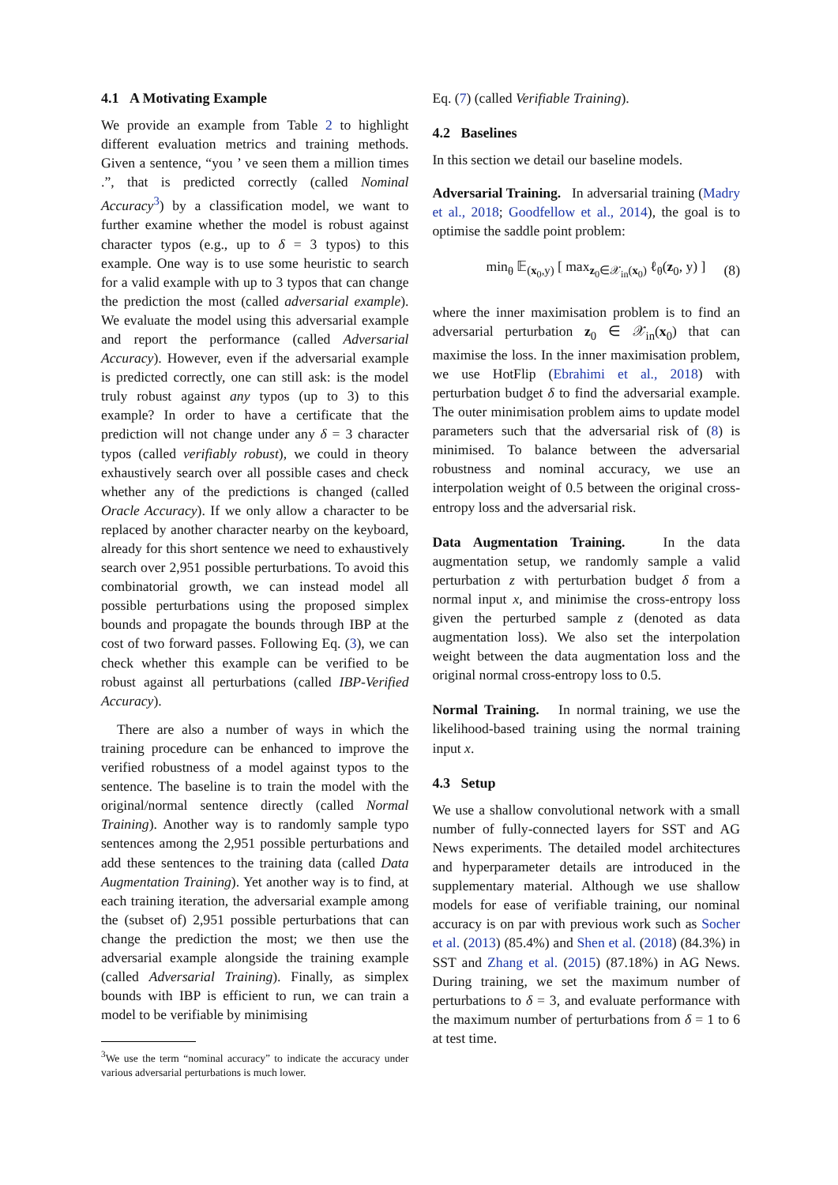4.1 A Motivating Example
We provide an example from Table 2 to highlight different evaluation metrics and training methods. Given a sentence, “you ’ ve seen them a million times .”, that is predicted correctly (called Nominal Accuracy<sup>3</sup>) by a classification model, we want to further examine whether the model is robust against character typos (e.g., up to δ = 3 typos) to this example. One way is to use some heuristic to search for a valid example with up to 3 typos that can change the prediction the most (called adversarial example). We evaluate the model using this adversarial example and report the performance (called Adversarial Accuracy). However, even if the adversarial example is predicted correctly, one can still ask: is the model truly robust against any typos (up to 3) to this example? In order to have a certificate that the prediction will not change under any δ = 3 character typos (called verifiably robust), we could in theory exhaustively search over all possible cases and check whether any of the predictions is changed (called Oracle Accuracy). If we only allow a character to be replaced by another character nearby on the keyboard, already for this short sentence we need to exhaustively search over 2,951 possible perturbations. To avoid this combinatorial growth, we can instead model all possible perturbations using the proposed simplex bounds and propagate the bounds through IBP at the cost of two forward passes. Following Eq. (3), we can check whether this example can be verified to be robust against all perturbations (called IBP-Verified Accuracy).
There are also a number of ways in which the training procedure can be enhanced to improve the verified robustness of a model against typos to the sentence. The baseline is to train the model with the original/normal sentence directly (called Normal Training). Another way is to randomly sample typo sentences among the 2,951 possible perturbations and add these sentences to the training data (called Data Augmentation Training). Yet another way is to find, at each training iteration, the adversarial example among the (subset of) 2,951 possible perturbations that can change the prediction the most; we then use the adversarial example alongside the training example (called Adversarial Training). Finally, as simplex bounds with IBP is efficient to run, we can train a model to be verifiable by minimising
<sup>3</sup> We use the term “nominal accuracy” to indicate the accuracy under various adversarial perturbations is much lower.
Eq. (7) (called Verifiable Training).
4.2 Baselines
In this section we detail our baseline models.
Adversarial Training. In adversarial training (Madry et al., 2018; Goodfellow et al., 2014), the goal is to optimise the saddle point problem:
min<sub>θ</sub> 𝔼<sub>(x<sub>0</sub>,y)</sub> [ max<sub>z<sub>0</sub>∈𝒳<sub>in</sub>(x<sub>0</sub>)</sub> ℓ<sub>θ</sub>(z<sub>0</sub>, y) ] (8)
where the inner maximisation problem is to find an adversarial perturbation z<sub>0</sub> ∈ 𝒳<sub>in</sub>(x<sub>0</sub>) that can maximise the loss. In the inner maximisation problem, we use HotFlip (Ebrahimi et al., 2018) with perturbation budget δ to find the adversarial example. The outer minimisation problem aims to update model parameters such that the adversarial risk of (8) is minimised. To balance between the adversarial robustness and nominal accuracy, we use an interpolation weight of 0.5 between the original cross-entropy loss and the adversarial risk.
Data Augmentation Training. In the data augmentation setup, we randomly sample a valid perturbation z with perturbation budget δ from a normal input x, and minimise the cross-entropy loss given the perturbed sample z (denoted as data augmentation loss). We also set the interpolation weight between the data augmentation loss and the original normal cross-entropy loss to 0.5.
Normal Training. In normal training, we use the likelihood-based training using the normal training input x.
4.3 Setup
We use a shallow convolutional network with a small number of fully-connected layers for SST and AG News experiments. The detailed model architectures and hyperparameter details are introduced in the supplementary material. Although we use shallow models for ease of verifiable training, our nominal accuracy is on par with previous work such as Socher et al. (2013) (85.4%) and Shen et al. (2018) (84.3%) in SST and Zhang et al. (2015) (87.18%) in AG News. During training, we set the maximum number of perturbations to δ = 3, and evaluate performance with the maximum number of perturbations from δ = 1 to 6 at test time.